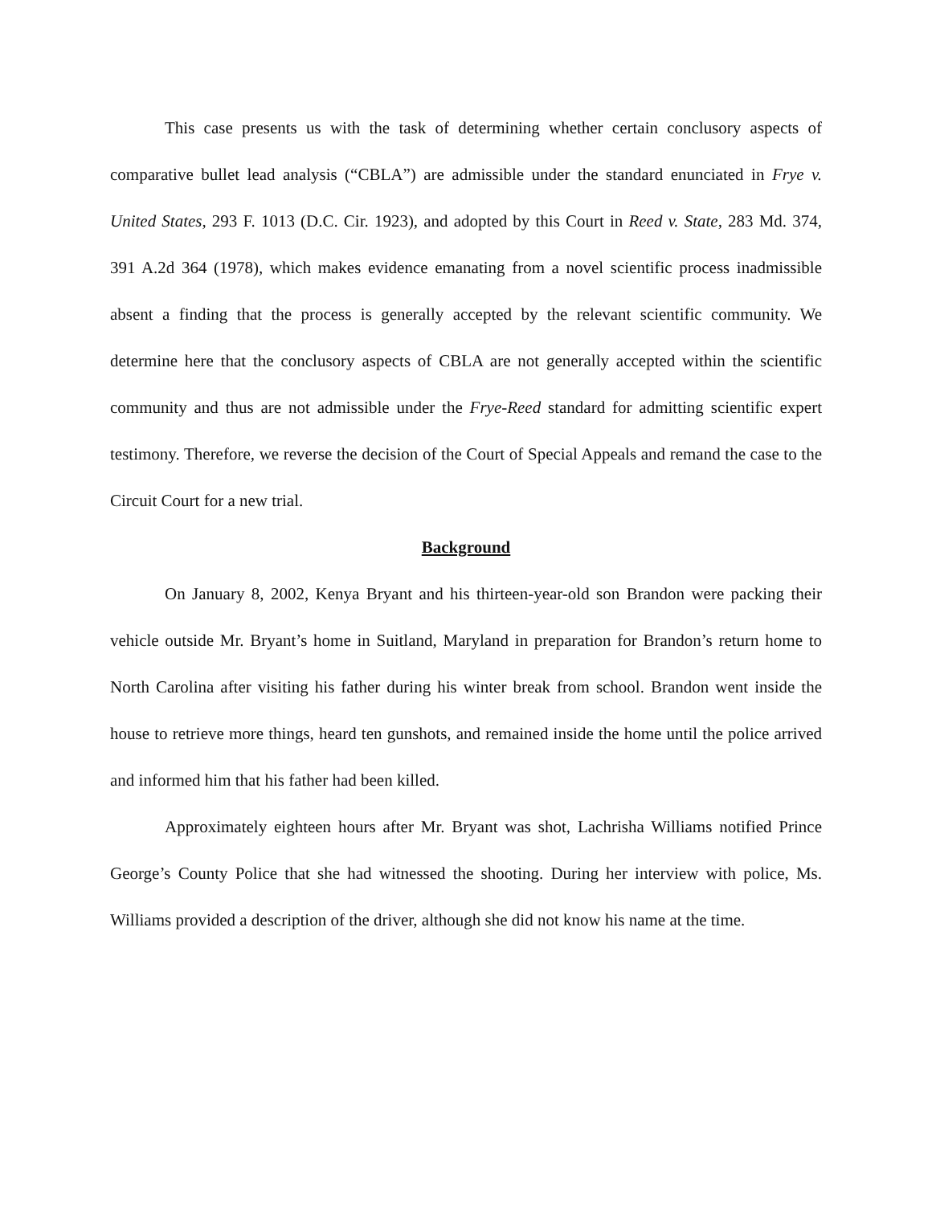This case presents us with the task of determining whether certain conclusory aspects of comparative bullet lead analysis (“CBLA”) are admissible under the standard enunciated in Frye v. United States, 293 F. 1013 (D.C. Cir. 1923), and adopted by this Court in Reed v. State, 283 Md. 374, 391 A.2d 364 (1978), which makes evidence emanating from a novel scientific process inadmissible absent a finding that the process is generally accepted by the relevant scientific community. We determine here that the conclusory aspects of CBLA are not generally accepted within the scientific community and thus are not admissible under the Frye-Reed standard for admitting scientific expert testimony. Therefore, we reverse the decision of the Court of Special Appeals and remand the case to the Circuit Court for a new trial.
Background
On January 8, 2002, Kenya Bryant and his thirteen-year-old son Brandon were packing their vehicle outside Mr. Bryant’s home in Suitland, Maryland in preparation for Brandon’s return home to North Carolina after visiting his father during his winter break from school. Brandon went inside the house to retrieve more things, heard ten gunshots, and remained inside the home until the police arrived and informed him that his father had been killed.
Approximately eighteen hours after Mr. Bryant was shot, Lachrisha Williams notified Prince George’s County Police that she had witnessed the shooting. During her interview with police, Ms. Williams provided a description of the driver, although she did not know his name at the time.